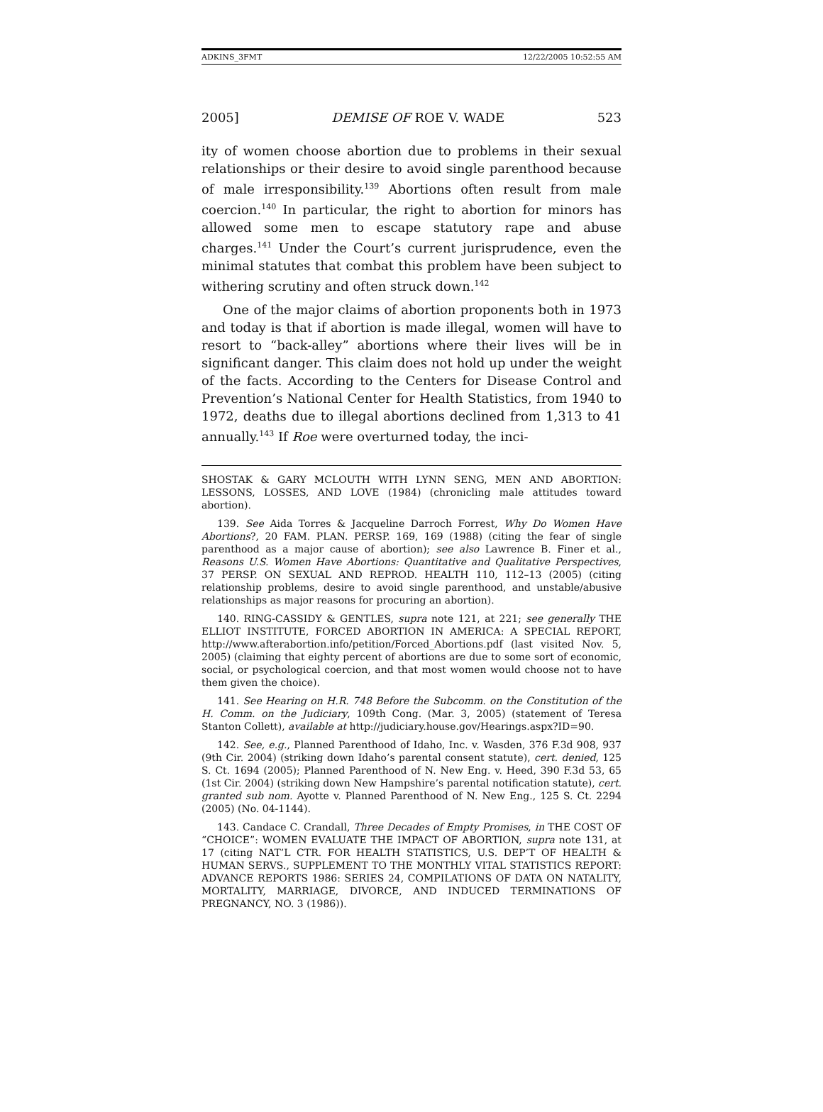ADKINS_3FMT 12/22/2005 10:52:55 AM
2005] DEMISE OF ROE V. WADE 523
ity of women choose abortion due to problems in their sexual relationships or their desire to avoid single parenthood because of male irresponsibility.<sup>139</sup> Abortions often result from male coercion.<sup>140</sup> In particular, the right to abortion for minors has allowed some men to escape statutory rape and abuse charges.<sup>141</sup> Under the Court’s current jurisprudence, even the minimal statutes that combat this problem have been subject to withering scrutiny and often struck down.<sup>142</sup>
One of the major claims of abortion proponents both in 1973 and today is that if abortion is made illegal, women will have to resort to “back-alley” abortions where their lives will be in significant danger. This claim does not hold up under the weight of the facts. According to the Centers for Disease Control and Prevention’s National Center for Health Statistics, from 1940 to 1972, deaths due to illegal abortions declined from 1,313 to 41 annually.<sup>143</sup> If Roe were overturned today, the inci-
SHOSTAK & GARY MCLOUTH WITH LYNN SENG, MEN AND ABORTION: LESSONS, LOSSES, AND LOVE (1984) (chronicling male attitudes toward abortion).
139. See Aida Torres & Jacqueline Darroch Forrest, Why Do Women Have Abortions?, 20 FAM. PLAN. PERSP. 169, 169 (1988) (citing the fear of single parenthood as a major cause of abortion); see also Lawrence B. Finer et al., Reasons U.S. Women Have Abortions: Quantitative and Qualitative Perspectives, 37 PERSP. ON SEXUAL AND REPROD. HEALTH 110, 112–13 (2005) (citing relationship problems, desire to avoid single parenthood, and unstable/abusive relationships as major reasons for procuring an abortion).
140. RING-CASSIDY & GENTLES, supra note 121, at 221; see generally THE ELLIOT INSTITUTE, FORCED ABORTION IN AMERICA: A SPECIAL REPORT, http://www.afterabortion.info/petition/Forced_Abortions.pdf (last visited Nov. 5, 2005) (claiming that eighty percent of abortions are due to some sort of economic, social, or psychological coercion, and that most women would choose not to have them given the choice).
141. See Hearing on H.R. 748 Before the Subcomm. on the Constitution of the H. Comm. on the Judiciary, 109th Cong. (Mar. 3, 2005) (statement of Teresa Stanton Collett), available at http://judiciary.house.gov/Hearings.aspx?ID=90.
142. See, e.g., Planned Parenthood of Idaho, Inc. v. Wasden, 376 F.3d 908, 937 (9th Cir. 2004) (striking down Idaho’s parental consent statute), cert. denied, 125 S. Ct. 1694 (2005); Planned Parenthood of N. New Eng. v. Heed, 390 F.3d 53, 65 (1st Cir. 2004) (striking down New Hampshire’s parental notification statute), cert. granted sub nom. Ayotte v. Planned Parenthood of N. New Eng., 125 S. Ct. 2294 (2005) (No. 04-1144).
143. Candace C. Crandall, Three Decades of Empty Promises, in THE COST OF “CHOICE”: WOMEN EVALUATE THE IMPACT OF ABORTION, supra note 131, at 17 (citing NAT’L CTR. FOR HEALTH STATISTICS, U.S. DEP’T OF HEALTH & HUMAN SERVS., SUPPLEMENT TO THE MONTHLY VITAL STATISTICS REPORT: ADVANCE REPORTS 1986: SERIES 24, COMPILATIONS OF DATA ON NATALITY, MORTALITY, MARRIAGE, DIVORCE, AND INDUCED TERMINATIONS OF PREGNANCY, NO. 3 (1986)).